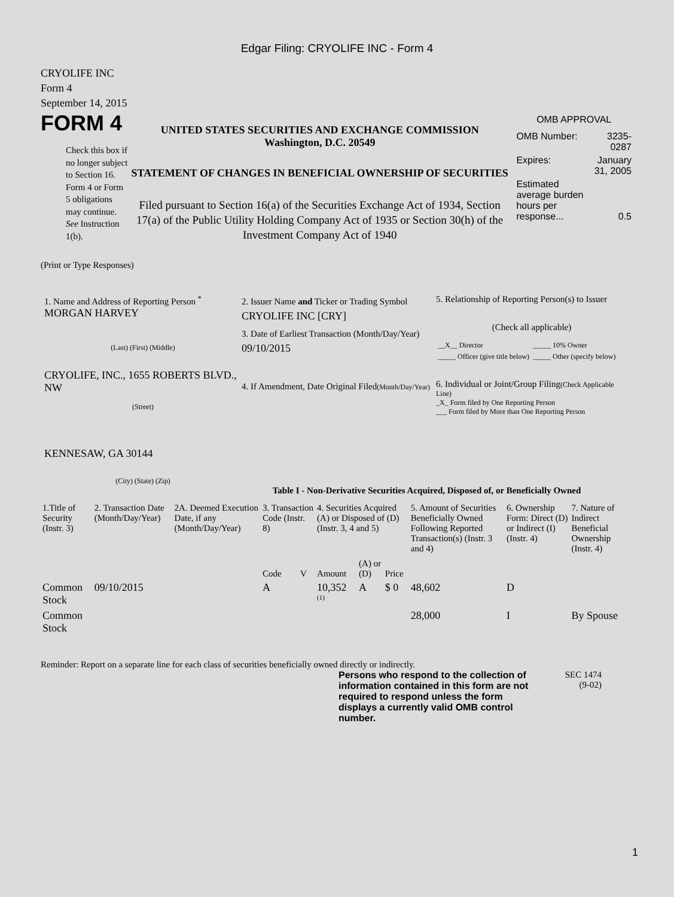Edgar Filing: CRYOLIFE INC - Form 4
CRYOLIFE INC
Form 4
September 14, 2015
FORM 4
Check this box if no longer subject to Section 16. Form 4 or Form 5 obligations may continue. See Instruction 1(b).
UNITED STATES SECURITIES AND EXCHANGE COMMISSION
Washington, D.C. 20549
STATEMENT OF CHANGES IN BENEFICIAL OWNERSHIP OF SECURITIES
Filed pursuant to Section 16(a) of the Securities Exchange Act of 1934, Section 17(a) of the Public Utility Holding Company Act of 1935 or Section 30(h) of the Investment Company Act of 1940
OMB APPROVAL
| OMB Number: | 3235-0287 |
| Expires: | January 31, 2005 |
| Estimated average burden hours per response... | 0.5 |
(Print or Type Responses)
1. Name and Address of Reporting Person <sup>*</sup>
MORGAN HARVEY
(Last) (First) (Middle)
CRYOLIFE, INC., 1655 ROBERTS BLVD., NW
(Street)
KENNESAW, GA 30144
(City) (State) (Zip)
2. Issuer Name and Ticker or Trading Symbol
CRYOLIFE INC [CRY]
3. Date of Earliest Transaction (Month/Day/Year)
09/10/2015
4. If Amendment, Date Original Filed(Month/Day/Year)
5. Relationship of Reporting Person(s) to Issuer
(Check all applicable)
| __X__ Director | _____ 10% Owner |
| _____ Officer (give title below) | _____ Other (specify below) |
6. Individual or Joint/Group Filing(Check Applicable Line)
_X_ Form filed by One Reporting Person
___ Form filed by More than One Reporting Person
Table I - Non-Derivative Securities Acquired, Disposed of, or Beneficially Owned
| 1.Title of Security (Instr. 3) | 2. Transaction Date (Month/Day/Year) | 2A. Deemed Execution Date, if any (Month/Day/Year) | 3. Transaction Code (Instr. 8) | | 4. Securities Acquired (A) or Disposed of (D) (Instr. 3, 4 and 5) | | | 5. Amount of Securities Beneficially Owned Following Reported Transaction(s) (Instr. 3 and 4) | 6. Ownership Form: Direct (D) or Indirect (I) (Instr. 4) | 7. Nature of Indirect Beneficial Ownership (Instr. 4) |
| --- | --- | --- | --- | --- | --- | --- | --- | --- | --- | --- |
| | | | Code | V | Amount | (A) or (D) | Price | | | |
| Common Stock | 09/10/2015 | | A | | 10,352 <sup>(1)</sup> | A | $ 0 | 48,602 | D | |
| Common Stock | | | | | | | | 28,000 | I | By Spouse |
Reminder: Report on a separate line for each class of securities beneficially owned directly or indirectly.
Persons who respond to the collection of information contained in this form are not required to respond unless the form displays a currently valid OMB control number.
SEC 1474
(9-02)
1